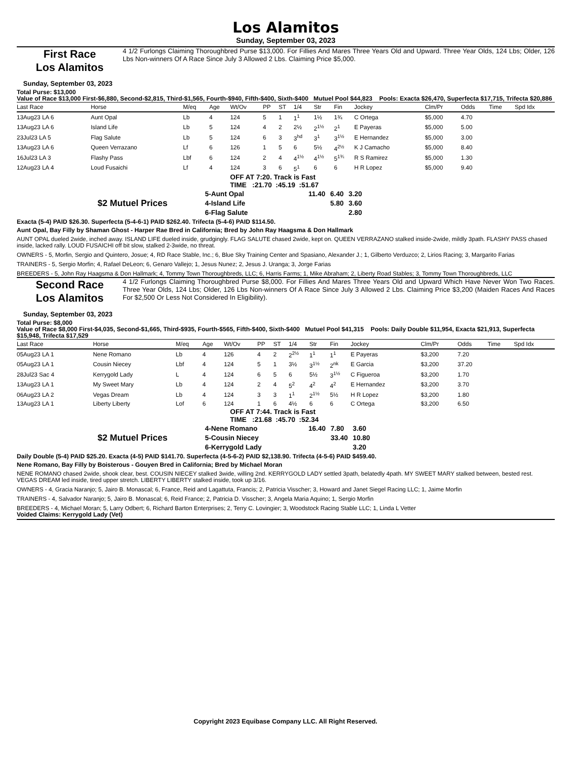Los Alamitos
Sunday, September 03, 2023
First Race
Los Alamitos
4 1/2 Furlongs Claiming Thoroughbred Purse $13,000. For Fillies And Mares Three Years Old and Upward. Three Year Olds, 124 Lbs; Older, 126 Lbs Non-winners Of A Race Since July 3 Allowed 2 Lbs. Claiming Price $5,000.
Sunday, September 03, 2023
Total Purse: $13,000
Value of Race $13,000 First-$6,880, Second-$2,815, Third-$1,565, Fourth-$940, Fifth-$400, Sixth-$400 Mutuel Pool $44,823 Pools: Exacta $26,470, Superfecta $17,715, Trifecta $20,886
| Last Race | Horse | M/eq | Age | Wt/Ov | PP | ST | 1/4 | Str | Fin | Jockey | Clm/Pr | Odds | Time | Spd Idx |
| --- | --- | --- | --- | --- | --- | --- | --- | --- | --- | --- | --- | --- | --- | --- |
| 13Aug23 LA 6 | Aunt Opal | Lb | 4 | 124 | 5 | 1 | 1<sup>1</sup> | 1½ | 1¾ | C Ortega | $5,000 | 4.70 | | |
| 13Aug23 LA 6 | Island Life | Lb | 5 | 124 | 4 | 2 | 2½ | 2<sup>1½</sup> | 2<sup>1</sup> | E Payeras | $5,000 | 5.00 | | |
| 23Jul23 LA 5 | Flag Salute | Lb | 5 | 124 | 6 | 3 | 3<sup>hd</sup> | 3<sup>1</sup> | 3<sup>1½</sup> | E Hernandez | $5,000 | 3.00 | | |
| 13Aug23 LA 6 | Queen Verrazano | Lf | 6 | 126 | 1 | 5 | 6 | 5½ | 4<sup>2½</sup> | K J Camacho | $5,000 | 8.40 | | |
| 16Jul23 LA 3 | Flashy Pass | Lbf | 6 | 124 | 2 | 4 | 4<sup>1½</sup> | 4<sup>1½</sup> | 5<sup>1¾</sup> | R S Ramirez | $5,000 | 1.30 | | |
| 12Aug23 LA 4 | Loud Fusaichi | Lf | 4 | 124 | 3 | 6 | 5<sup>1</sup> | 6 | 6 | H R Lopez | $5,000 | 9.40 | | |
OFF AT 7:20. Track is Fast
TIME :21.70 :45.19 :51.67
| $2 Mutuel Prices | 5-Aunt Opal | 11.40 | 6.40 | 3.20 |
| | 4-Island Life | | 5.80 | 3.60 |
| | 6-Flag Salute | | | 2.80 |
Exacta (5-4) PAID $26.30. Superfecta (5-4-6-1) PAID $262.40. Trifecta (5-4-6) PAID $114.50.
Aunt Opal, Bay Filly by Shaman Ghost - Harper Rae Bred in California; Bred by John Ray Haagsma & Don Hallmark
AUNT OPAL dueled 2wide, inched away. ISLAND LIFE dueled inside, grudgingly. FLAG SALUTE chased 2wide, kept on. QUEEN VERRAZANO stalked inside-2wide, mildly 3path. FLASHY PASS chased inside, lacked rally. LOUD FUSAICHI off bit slow, stalked 2-3wide, no threat.
OWNERS - 5, Morfin, Sergio and Quintero, Josue; 4, RD Race Stable, Inc.; 6, Blue Sky Training Center and Spasiano, Alexander J.; 1, Gilberto Verduzco; 2, Lirios Racing; 3, Margarito Farias
TRAINERS - 5, Sergio Morfin; 4, Rafael DeLeon; 6, Genaro Vallejo; 1, Jesus Nunez; 2, Jesus J. Uranga; 3, Jorge Farias
BREEDERS - 5, John Ray Haagsma & Don Hallmark; 4, Tommy Town Thoroughbreds, LLC; 6, Harris Farms; 1, Mike Abraham; 2, Liberty Road Stables; 3, Tommy Town Thoroughbreds, LLC
Second Race
Los Alamitos
4 1/2 Furlongs Claiming Thoroughbred Purse $8,000. For Fillies And Mares Three Years Old and Upward Which Have Never Won Two Races. Three Year Olds, 124 Lbs; Older, 126 Lbs Non-winners Of A Race Since July 3 Allowed 2 Lbs. Claiming Price $3,200 (Maiden Races And Races For $2,500 Or Less Not Considered In Eligibility).
Sunday, September 03, 2023
Total Purse: $8,000
Value of Race $8,000 First-$4,035, Second-$1,665, Third-$935, Fourth-$565, Fifth-$400, Sixth-$400 Mutuel Pool $41,315 Pools: Daily Double $11,954, Exacta $21,913, Superfecta $15,948, Trifecta $17,529
| Last Race | Horse | M/eq | Age | Wt/Ov | PP | ST | 1/4 | Str | Fin | Jockey | Clm/Pr | Odds | Time | Spd Idx |
| --- | --- | --- | --- | --- | --- | --- | --- | --- | --- | --- | --- | --- | --- | --- |
| 05Aug23 LA 1 | Nene Romano | Lb | 4 | 126 | 4 | 2 | 2<sup>2½</sup> | 1<sup>1</sup> | 1<sup>1</sup> | E Payeras | $3,200 | 7.20 | | |
| 05Aug23 LA 1 | Cousin Niecey | Lbf | 4 | 124 | 5 | 1 | 3½ | 3<sup>1½</sup> | 2<sup>nk</sup> | E Garcia | $3,200 | 37.20 | | |
| 28Jul23 Sac 4 | Kerrygold Lady | L | 4 | 124 | 6 | 5 | 6 | 5½ | 3<sup>1½</sup> | C Figueroa | $3,200 | 1.70 | | |
| 13Aug23 LA 1 | My Sweet Mary | Lb | 4 | 124 | 2 | 4 | 5<sup>2</sup> | 4<sup>2</sup> | 4<sup>2</sup> | E Hernandez | $3,200 | 3.70 | | |
| 06Aug23 LA 2 | Vegas Dream | Lb | 4 | 124 | 3 | 3 | 1<sup>1</sup> | 2<sup>1½</sup> | 5½ | H R Lopez | $3,200 | 1.80 | | |
| 13Aug23 LA 1 | Liberty Liberty | Lof | 6 | 124 | 1 | 6 | 4½ | 6 | 6 | C Ortega | $3,200 | 6.50 | | |
OFF AT 7:44. Track is Fast
TIME :21.68 :45.70 :52.34
| $2 Mutuel Prices | 4-Nene Romano | 16.40 | 7.80 | 3.60 |
| | 5-Cousin Niecey | | 33.40 | 10.80 |
| | 6-Kerrygold Lady | | | 3.20 |
Daily Double (5-4) PAID $25.20. Exacta (4-5) PAID $141.70. Superfecta (4-5-6-2) PAID $2,138.90. Trifecta (4-5-6) PAID $459.40.
Nene Romano, Bay Filly by Boisterous - Gouyen Bred in California; Bred by Michael Moran
NENE ROMANO chased 2wide, shook clear, best. COUSIN NIECEY stalked 3wide, willing 2nd. KERRYGOLD LADY settled 3path, belatedly 4path. MY SWEET MARY stalked between, bested rest. VEGAS DREAM led inside, tired upper stretch. LIBERTY LIBERTY stalked inside, took up 3/16.
OWNERS - 4, Gracia Naranjo; 5, Jairo B. Monascal; 6, France, Reid and Lagattuta, Francis; 2, Patricia Visscher; 3, Howard and Janet Siegel Racing LLC; 1, Jaime Morfin
TRAINERS - 4, Salvador Naranjo; 5, Jairo B. Monascal; 6, Reid France; 2, Patricia D. Visscher; 3, Angela Maria Aquino; 1, Sergio Morfin
BREEDERS - 4, Michael Moran; 5, Larry Odbert; 6, Richard Barton Enterprises; 2, Terry C. Lovingier; 3, Woodstock Racing Stable LLC; 1, Linda L Vetter
Voided Claims: Kerrygold Lady (Vet)
Copyright 2023 Equibase Company LLC. All Right Reserved.